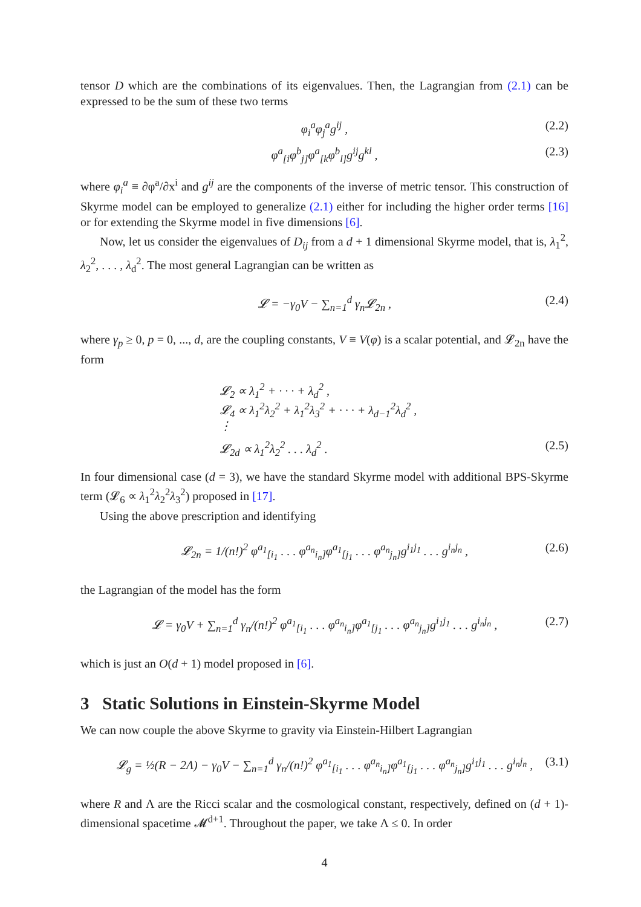tensor D which are the combinations of its eigenvalues. Then, the Lagrangian from (2.1) can be expressed to be the sum of these two terms
φ<sub>i</sub><sup>a</sup>φ<sub>j</sub><sup>a</sup>g<sup>ij</sup> , (2.2)
φ<sup>a</sup><sub>[i</sub>φ<sup>b</sup><sub>j]</sub>φ<sup>a</sup><sub>[k</sub>φ<sup>b</sup><sub>l]</sub>g<sup>ij</sup>g<sup>kl</sup> , (2.3)
where φ<sub>i</sub><sup>a</sup> ≡ ∂φ<sup>a</sup>/∂x<sup>i</sup> and g<sup>ij</sup> are the components of the inverse of metric tensor. This construction of Skyrme model can be employed to generalize (2.1) either for including the higher order terms [16] or for extending the Skyrme model in five dimensions [6].
Now, let us consider the eigenvalues of D<sub>ij</sub> from a d + 1 dimensional Skyrme model, that is, λ<sub>1</sub><sup>2</sup>, λ<sub>2</sub><sup>2</sup>, . . . , λ<sub>d</sub><sup>2</sup>. The most general Lagrangian can be written as
𝓛 = −γ<sub>0</sub>V − ∑<sub>n=1</sub><sup>d</sup> γ<sub>n</sub>𝓛<sub>2n</sub> , (2.4)
where γ<sub>p</sub> ≥ 0, p = 0, ..., d, are the coupling constants, V ≡ V(φ) is a scalar potential, and 𝓛<sub>2n</sub> have the form
𝓛<sub>2</sub> ∝ λ<sub>1</sub><sup>2</sup> + · · · + λ<sub>d</sub><sup>2</sup> ,
𝓛<sub>4</sub> ∝ λ<sub>1</sub><sup>2</sup>λ<sub>2</sub><sup>2</sup> + λ<sub>1</sub><sup>2</sup>λ<sub>3</sub><sup>2</sup> + · · · + λ<sub>d−1</sub><sup>2</sup>λ<sub>d</sub><sup>2</sup> ,
⋮
𝓛<sub>2d</sub> ∝ λ<sub>1</sub><sup>2</sup>λ<sub>2</sub><sup>2</sup> . . . λ<sub>d</sub><sup>2</sup> . (2.5)
In four dimensional case (d = 3), we have the standard Skyrme model with additional BPS-Skyrme term (𝓛<sub>6</sub> ∝ λ<sub>1</sub><sup>2</sup>λ<sub>2</sub><sup>2</sup>λ<sub>3</sub><sup>2</sup>) proposed in [17].
Using the above prescription and identifying
𝓛<sub>2n</sub> = 1/(n!)<sup>2</sup> φ<sup>a<sub>1</sub></sup><sub>[i<sub>1</sub></sub> . . . φ<sup>a<sub>n</sub></sup><sub>i<sub>n</sub>]</sub>φ<sup>a<sub>1</sub></sup><sub>[j<sub>1</sub></sub> . . . φ<sup>a<sub>n</sub></sup><sub>j<sub>n</sub>]</sub>g<sup>i<sub>1</sub>j<sub>1</sub></sup> . . . g<sup>i<sub>n</sub>j<sub>n</sub></sup> , (2.6)
the Lagrangian of the model has the form
𝓛 = γ<sub>0</sub>V + ∑<sub>n=1</sub><sup>d</sup> γ<sub>n</sub>/(n!)<sup>2</sup> φ<sup>a<sub>1</sub></sup><sub>[i<sub>1</sub></sub> . . . φ<sup>a<sub>n</sub></sup><sub>i<sub>n</sub>]</sub>φ<sup>a<sub>1</sub></sup><sub>[j<sub>1</sub></sub> . . . φ<sup>a<sub>n</sub></sup><sub>j<sub>n</sub>]</sub>g<sup>i<sub>1</sub>j<sub>1</sub></sup> . . . g<sup>i<sub>n</sub>j<sub>n</sub></sup> , (2.7)
which is just an O(d + 1) model proposed in [6].
3 Static Solutions in Einstein-Skyrme Model
We can now couple the above Skyrme to gravity via Einstein-Hilbert Lagrangian
𝓛<sub>g</sub> = ½(R − 2Λ) − γ<sub>0</sub>V − ∑<sub>n=1</sub><sup>d</sup> γ<sub>n</sub>/(n!)<sup>2</sup> φ<sup>a<sub>1</sub></sup><sub>[i<sub>1</sub></sub> . . . φ<sup>a<sub>n</sub></sup><sub>i<sub>n</sub>]</sub>φ<sup>a<sub>1</sub></sup><sub>[j<sub>1</sub></sub> . . . φ<sup>a<sub>n</sub></sup><sub>j<sub>n</sub>]</sub>g<sup>i<sub>1</sub>j<sub>1</sub></sup> . . . g<sup>i<sub>n</sub>j<sub>n</sub></sup> , (3.1)
where R and Λ are the Ricci scalar and the cosmological constant, respectively, defined on (d + 1)-dimensional spacetime 𝓜<sup>d+1</sup>. Throughout the paper, we take Λ ≤ 0. In order
4